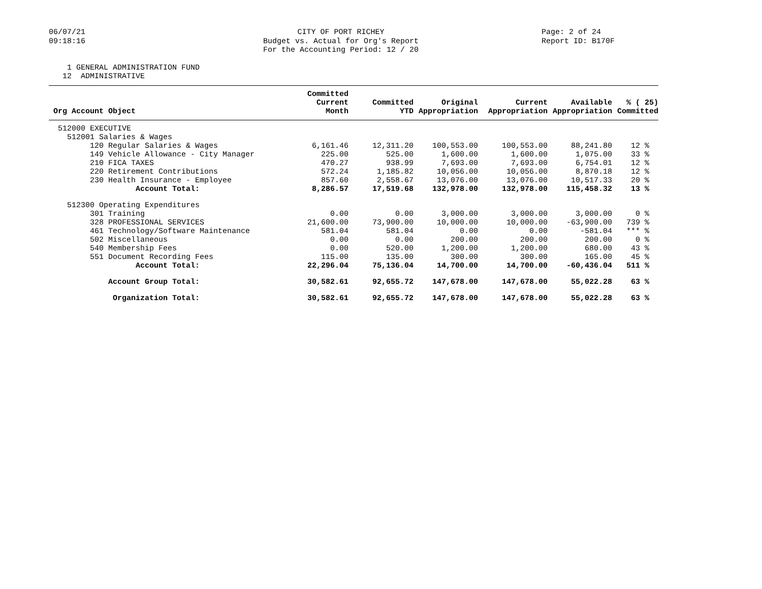06/07/21
09:18:16
CITY OF PORT RICHEY
Budget vs. Actual for Org's Report
For the Accounting Period: 12 / 20
Page: 2 of 24
Report ID: B170F
1 GENERAL ADMINISTRATION FUND 12 ADMINISTRATIVE
| Org Account Object | Committed Current Month | Committed YTD | Original Appropriation | Current Appropriation | Available Appropriation | % ( 25) Committed |
| --- | --- | --- | --- | --- | --- | --- |
| 512000 EXECUTIVE | | | | | | |
| 512001 Salaries & Wages | | | | | | |
| 120 Regular Salaries & Wages | 6,161.46 | 12,311.20 | 100,553.00 | 100,553.00 | 88,241.80 | 12 % |
| 149 Vehicle Allowance - City Manager | 225.00 | 525.00 | 1,600.00 | 1,600.00 | 1,075.00 | 33 % |
| 210 FICA TAXES | 470.27 | 938.99 | 7,693.00 | 7,693.00 | 6,754.01 | 12 % |
| 220 Retirement Contributions | 572.24 | 1,185.82 | 10,056.00 | 10,056.00 | 8,870.18 | 12 % |
| 230 Health Insurance - Employee | 857.60 | 2,558.67 | 13,076.00 | 13,076.00 | 10,517.33 | 20 % |
| Account Total: | 8,286.57 | 17,519.68 | 132,978.00 | 132,978.00 | 115,458.32 | 13 % |
| 512300 Operating Expenditures | | | | | | |
| 301 Training | 0.00 | 0.00 | 3,000.00 | 3,000.00 | 3,000.00 | 0 % |
| 328 PROFESSIONAL SERVICES | 21,600.00 | 73,900.00 | 10,000.00 | 10,000.00 | -63,900.00 | 739 % |
| 461 Technology/Software Maintenance | 581.04 | 581.04 | 0.00 | 0.00 | -581.04 | *** % |
| 502 Miscellaneous | 0.00 | 0.00 | 200.00 | 200.00 | 200.00 | 0 % |
| 540 Membership Fees | 0.00 | 520.00 | 1,200.00 | 1,200.00 | 680.00 | 43 % |
| 551 Document Recording Fees | 115.00 | 135.00 | 300.00 | 300.00 | 165.00 | 45 % |
| Account Total: | 22,296.04 | 75,136.04 | 14,700.00 | 14,700.00 | -60,436.04 | 511 % |
| Account Group Total: | 30,582.61 | 92,655.72 | 147,678.00 | 147,678.00 | 55,022.28 | 63 % |
| Organization Total: | 30,582.61 | 92,655.72 | 147,678.00 | 147,678.00 | 55,022.28 | 63 % |